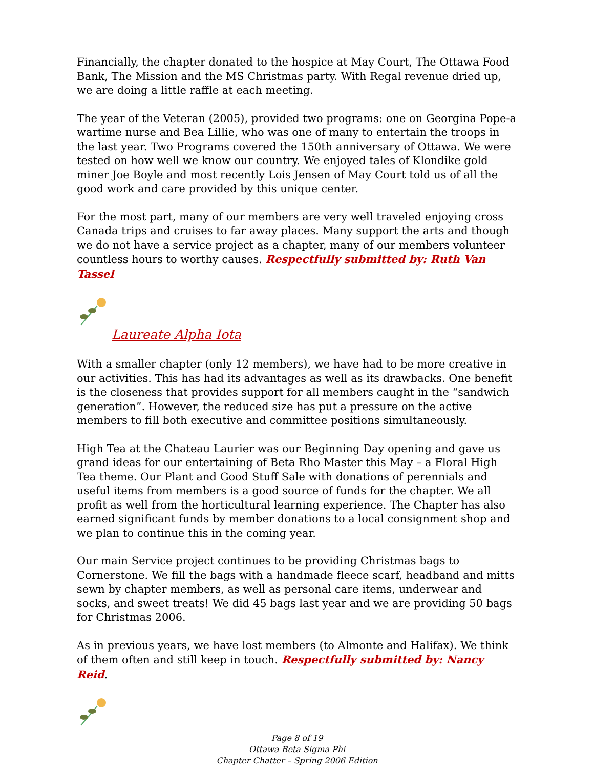Financially, the chapter donated to the hospice at May Court, The Ottawa Food Bank, The Mission and the MS Christmas party. With Regal revenue dried up, we are doing a little raffle at each meeting.
The year of the Veteran (2005), provided two programs: one on Georgina Pope-a wartime nurse and Bea Lillie, who was one of many to entertain the troops in the last year. Two Programs covered the 150th anniversary of Ottawa. We were tested on how well we know our country. We enjoyed tales of Klondike gold miner Joe Boyle and most recently Lois Jensen of May Court told us of all the good work and care provided by this unique center.
For the most part, many of our members are very well traveled enjoying cross Canada trips and cruises to far away places. Many support the arts and though we do not have a service project as a chapter, many of our members volunteer countless hours to worthy causes. Respectfully submitted by: Ruth Van Tassel
Laureate Alpha Iota
With a smaller chapter (only 12 members), we have had to be more creative in our activities. This has had its advantages as well as its drawbacks. One benefit is the closeness that provides support for all members caught in the “sandwich generation”. However, the reduced size has put a pressure on the active members to fill both executive and committee positions simultaneously.
High Tea at the Chateau Laurier was our Beginning Day opening and gave us grand ideas for our entertaining of Beta Rho Master this May – a Floral High Tea theme. Our Plant and Good Stuff Sale with donations of perennials and useful items from members is a good source of funds for the chapter. We all profit as well from the horticultural learning experience. The Chapter has also earned significant funds by member donations to a local consignment shop and we plan to continue this in the coming year.
Our main Service project continues to be providing Christmas bags to Cornerstone. We fill the bags with a handmade fleece scarf, headband and mitts sewn by chapter members, as well as personal care items, underwear and socks, and sweet treats! We did 45 bags last year and we are providing 50 bags for Christmas 2006.
As in previous years, we have lost members (to Almonte and Halifax). We think of them often and still keep in touch. Respectfully submitted by: Nancy Reid.
Page 8 of 19
Ottawa Beta Sigma Phi
Chapter Chatter – Spring 2006 Edition